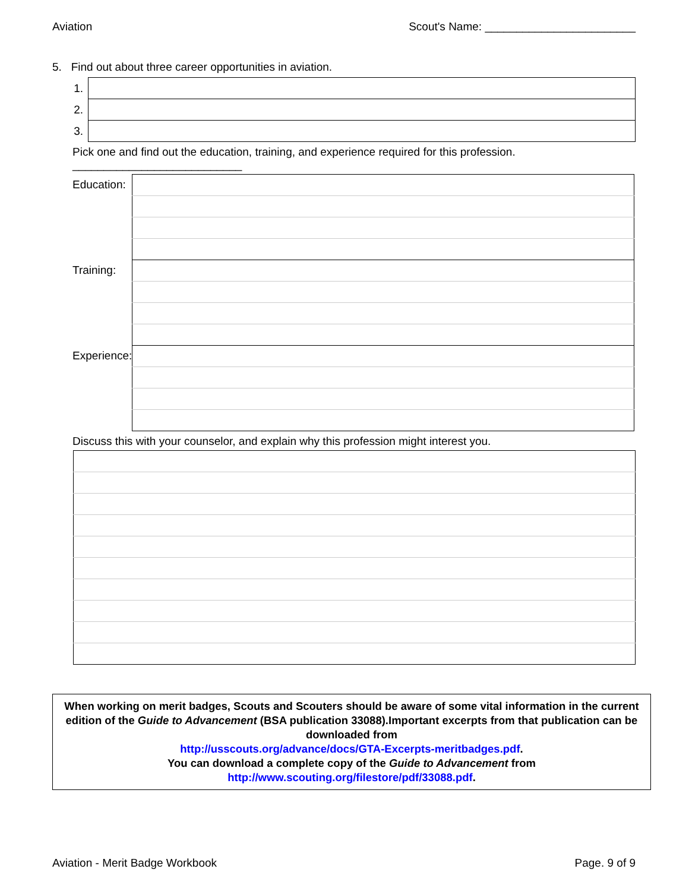Aviation Scout's Name: ________________________
5. Find out about three career opportunities in aviation.
| 1. | |
| 2. | |
| 3. | |
Pick one and find out the education, training, and experience required for this profession. ___________________________
| Education: | |
| Training: | |
| Experience: | |
Discuss this with your counselor, and explain why this profession might interest you.
When working on merit badges, Scouts and Scouters should be aware of some vital information in the current edition of the Guide to Advancement (BSA publication 33088).Important excerpts from that publication can be downloaded from
http://usscouts.org/advance/docs/GTA-Excerpts-meritbadges.pdf.
You can download a complete copy of the Guide to Advancement from http://www.scouting.org/filestore/pdf/33088.pdf.
Aviation - Merit Badge Workbook Page. 9 of 9